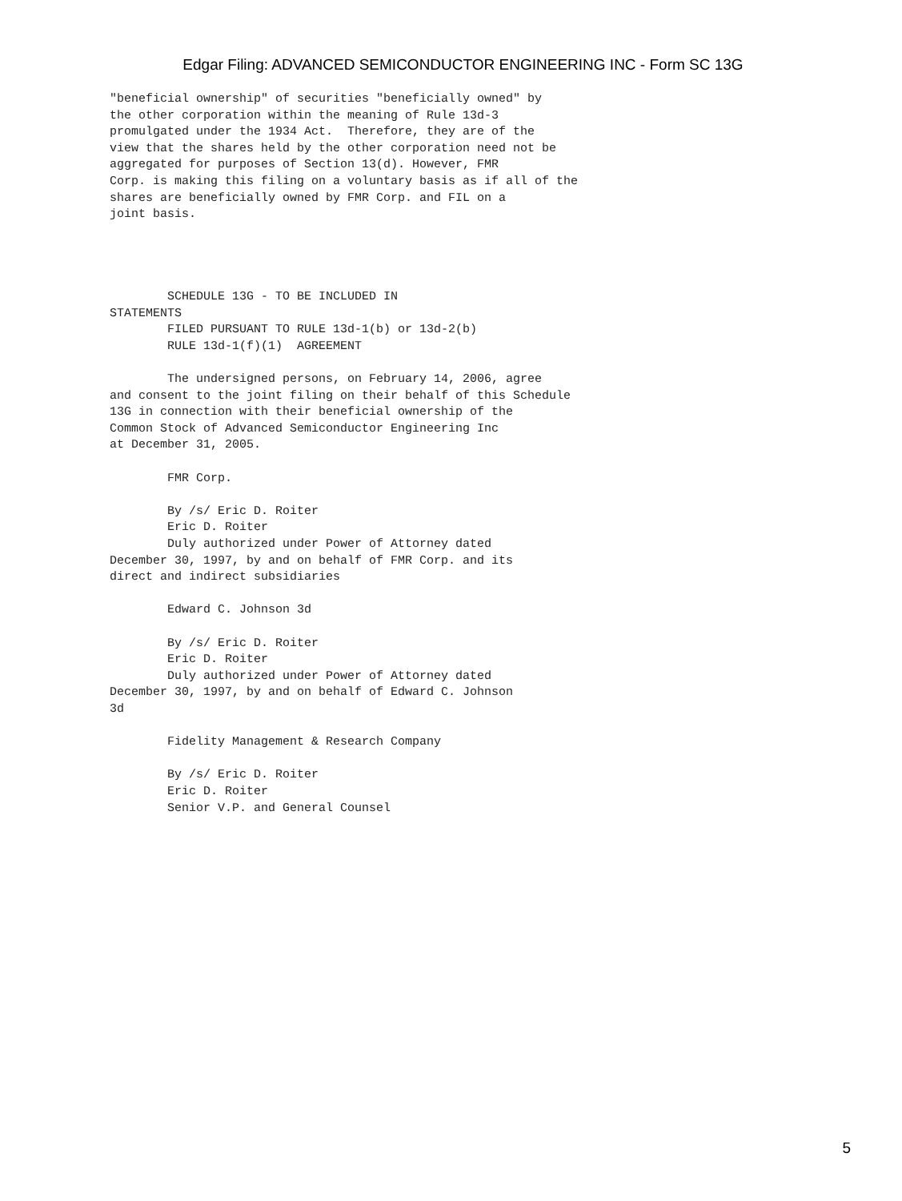Edgar Filing: ADVANCED SEMICONDUCTOR ENGINEERING INC - Form SC 13G
"beneficial ownership" of securities "beneficially owned" by
the other corporation within the meaning of Rule 13d-3
promulgated under the 1934 Act.  Therefore, they are of the
view that the shares held by the other corporation need not be
aggregated for purposes of Section 13(d). However, FMR
Corp. is making this filing on a voluntary basis as if all of the
shares are beneficially owned by FMR Corp. and FIL on a
joint basis.




        SCHEDULE 13G - TO BE INCLUDED IN
STATEMENTS
        FILED PURSUANT TO RULE 13d-1(b) or 13d-2(b)
        RULE 13d-1(f)(1)  AGREEMENT

        The undersigned persons, on February 14, 2006, agree
and consent to the joint filing on their behalf of this Schedule
13G in connection with their beneficial ownership of the
Common Stock of Advanced Semiconductor Engineering Inc
at December 31, 2005.

        FMR Corp.

        By /s/ Eric D. Roiter
        Eric D. Roiter
        Duly authorized under Power of Attorney dated
December 30, 1997, by and on behalf of FMR Corp. and its
direct and indirect subsidiaries

        Edward C. Johnson 3d

        By /s/ Eric D. Roiter
        Eric D. Roiter
        Duly authorized under Power of Attorney dated
December 30, 1997, by and on behalf of Edward C. Johnson
3d

        Fidelity Management & Research Company

        By /s/ Eric D. Roiter
        Eric D. Roiter
        Senior V.P. and General Counsel
5